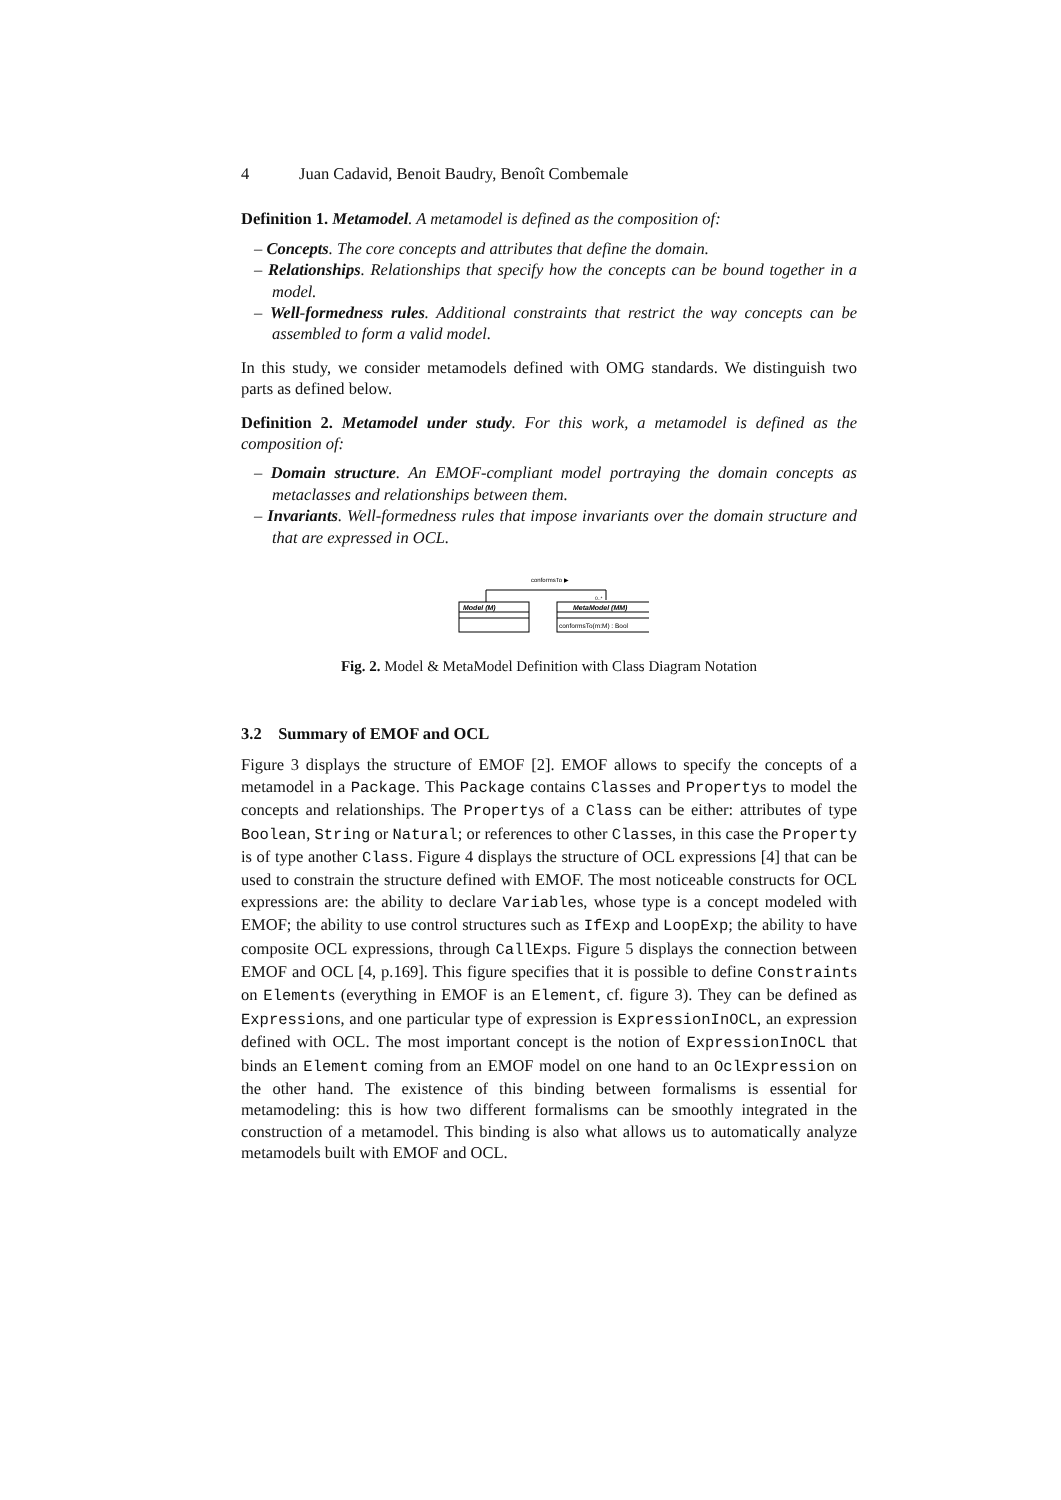4 Juan Cadavid, Benoit Baudry, Benoît Combemale
Definition 1. Metamodel. A metamodel is defined as the composition of:
– Concepts. The core concepts and attributes that define the domain.
– Relationships. Relationships that specify how the concepts can be bound together in a model.
– Well-formedness rules. Additional constraints that restrict the way concepts can be assembled to form a valid model.
In this study, we consider metamodels defined with OMG standards. We distinguish two parts as defined below.
Definition 2. Metamodel under study. For this work, a metamodel is defined as the composition of:
– Domain structure. An EMOF-compliant model portraying the domain concepts as metaclasses and relationships between them.
– Invariants. Well-formedness rules that impose invariants over the domain structure and that are expressed in OCL.
conformsTo ▶
0..*
Model (M)
MetaModel (MM)
conformsTo(m:M) : Bool
Fig. 2. Model & MetaModel Definition with Class Diagram Notation
3.2 Summary of EMOF and OCL
Figure 3 displays the structure of EMOF [2]. EMOF allows to specify the concepts of a metamodel in a Package. This Package contains Classes and Propertys to model the concepts and relationships. The Propertys of a Class can be either: attributes of type Boolean, String or Natural; or references to other Classes, in this case the Property is of type another Class. Figure 4 displays the structure of OCL expressions [4] that can be used to constrain the structure defined with EMOF. The most noticeable constructs for OCL expressions are: the ability to declare Variables, whose type is a concept modeled with EMOF; the ability to use control structures such as IfExp and LoopExp; the ability to have composite OCL expressions, through CallExps. Figure 5 displays the connection between EMOF and OCL [4, p.169]. This figure specifies that it is possible to define Constraints on Elements (everything in EMOF is an Element, cf. figure 3). They can be defined as Expressions, and one particular type of expression is ExpressionInOCL, an expression defined with OCL. The most important concept is the notion of ExpressionInOCL that binds an Element coming from an EMOF model on one hand to an OclExpression on the other hand. The existence of this binding between formalisms is essential for metamodeling: this is how two different formalisms can be smoothly integrated in the construction of a metamodel. This binding is also what allows us to automatically analyze metamodels built with EMOF and OCL.